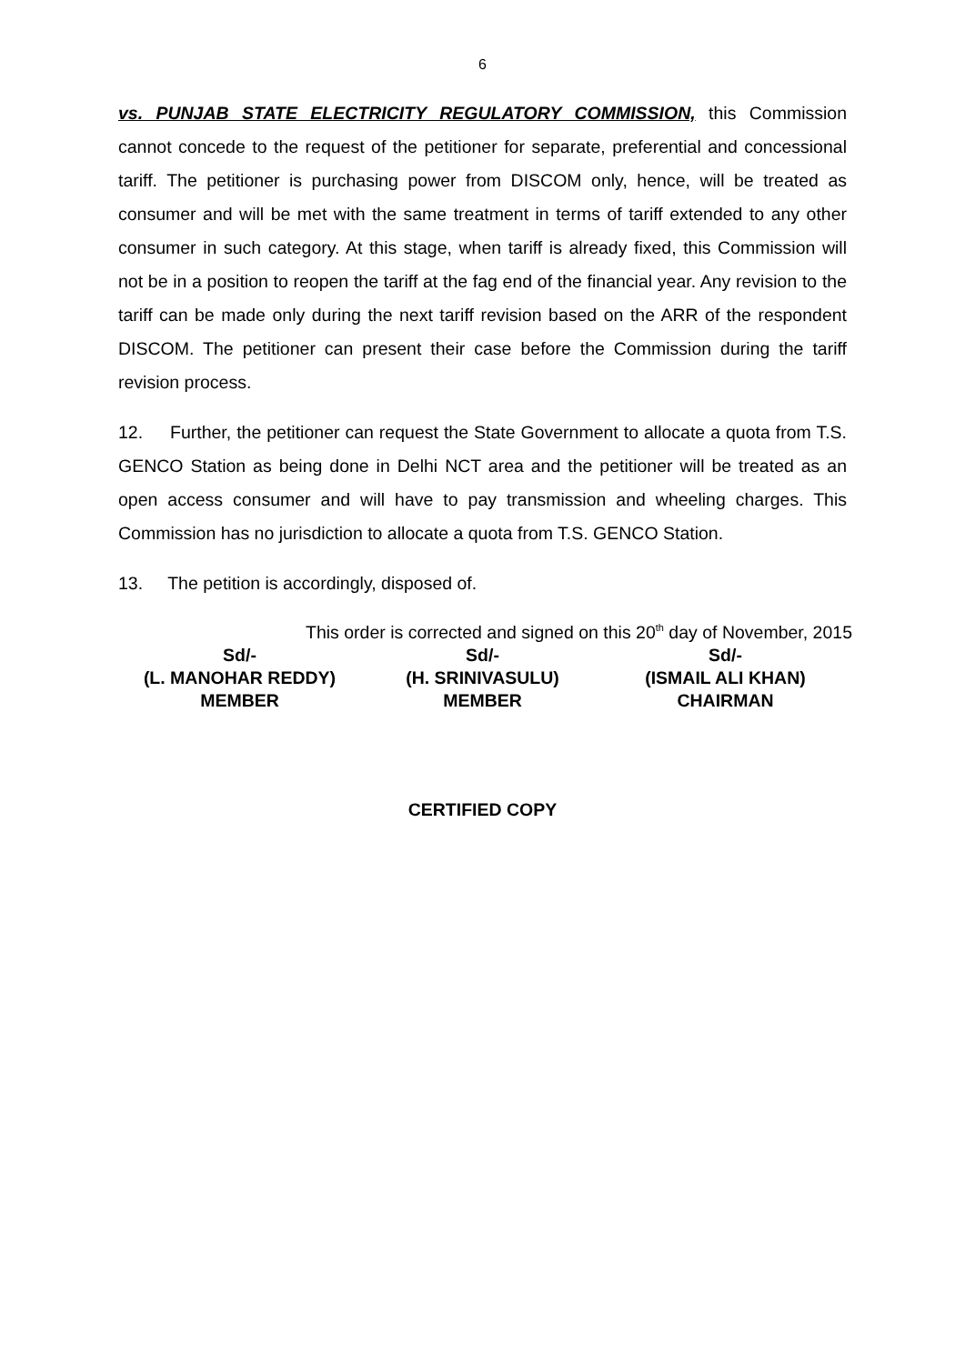6
vs. PUNJAB STATE ELECTRICITY REGULATORY COMMISSION, this Commission cannot concede to the request of the petitioner for separate, preferential and concessional tariff. The petitioner is purchasing power from DISCOM only, hence, will be treated as consumer and will be met with the same treatment in terms of tariff extended to any other consumer in such category. At this stage, when tariff is already fixed, this Commission will not be in a position to reopen the tariff at the fag end of the financial year. Any revision to the tariff can be made only during the next tariff revision based on the ARR of the respondent DISCOM. The petitioner can present their case before the Commission during the tariff revision process.
12. Further, the petitioner can request the State Government to allocate a quota from T.S. GENCO Station as being done in Delhi NCT area and the petitioner will be treated as an open access consumer and will have to pay transmission and wheeling charges. This Commission has no jurisdiction to allocate a quota from T.S. GENCO Station.
13. The petition is accordingly, disposed of.
This order is corrected and signed on this 20<sup>th</sup> day of November, 2015
| Sd/- | Sd/- | Sd/- |
| (L. MANOHAR REDDY) | (H. SRINIVASULU) | (ISMAIL ALI KHAN) |
| MEMBER | MEMBER | CHAIRMAN |
CERTIFIED COPY